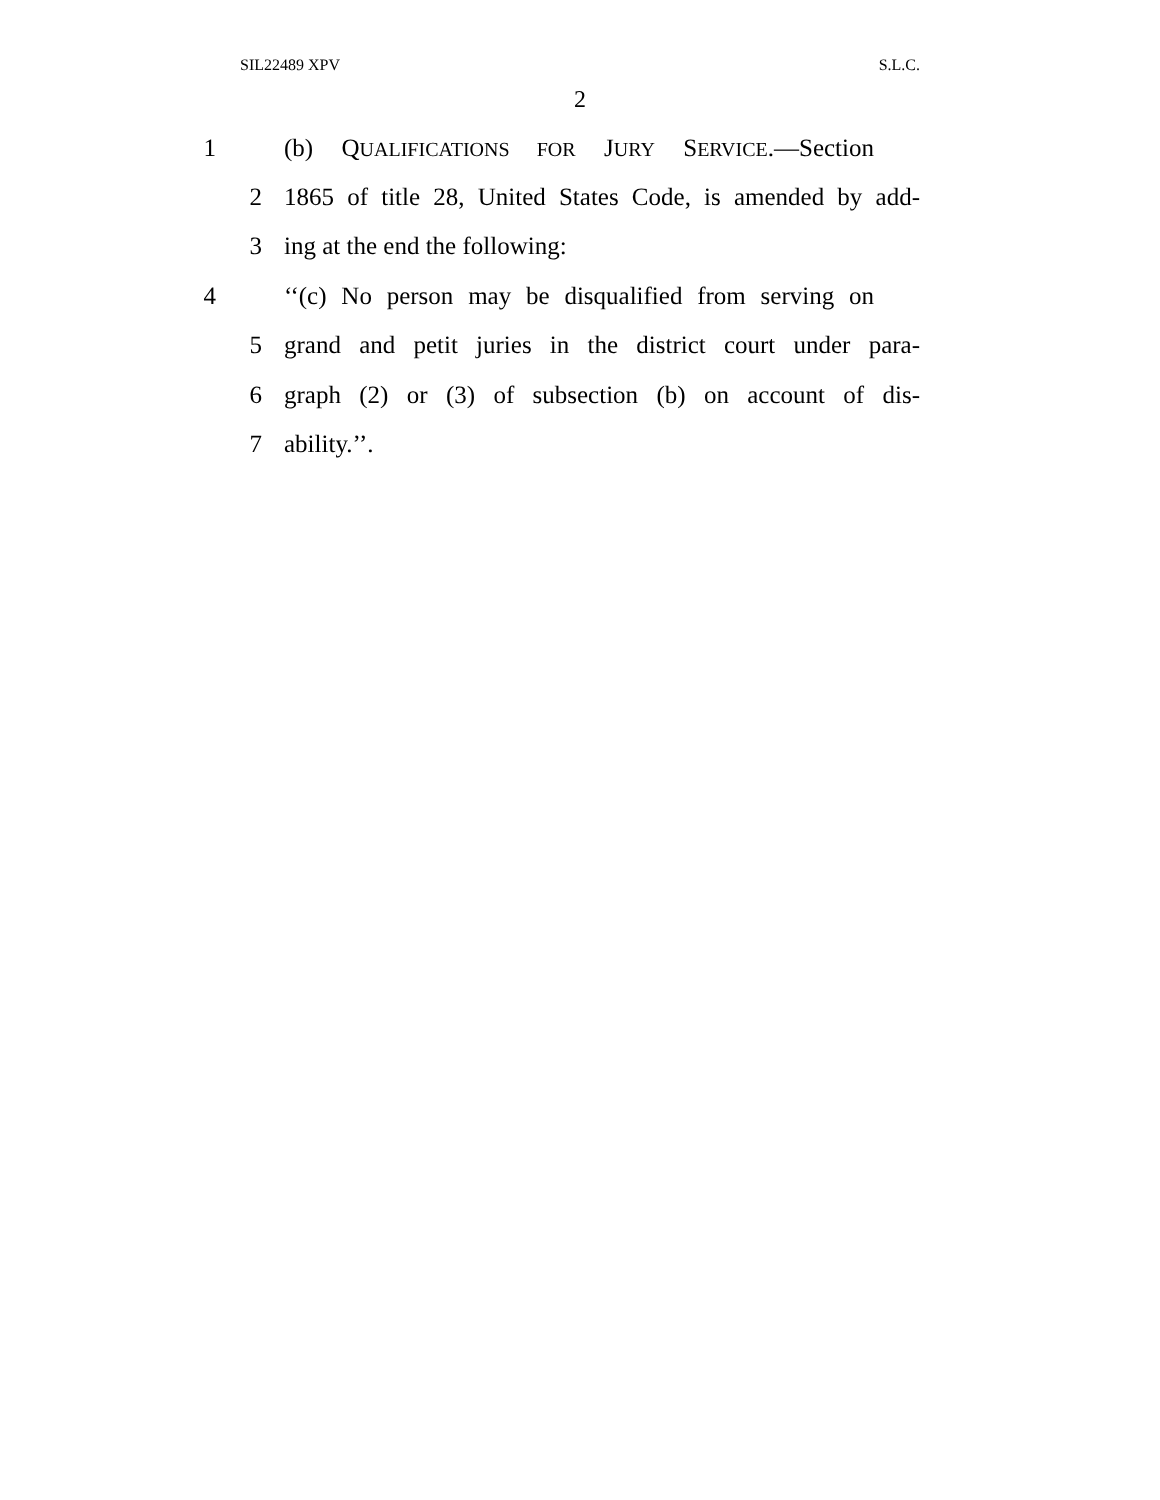SIL22489 XPV S.L.C.
2
1 (b) QUALIFICATIONS FOR JURY SERVICE.—Section
2 1865 of title 28, United States Code, is amended by add-
3 ing at the end the following:
4 ‘‘(c) No person may be disqualified from serving on
5 grand and petit juries in the district court under para-
6 graph (2) or (3) of subsection (b) on account of dis-
7 ability.’’.